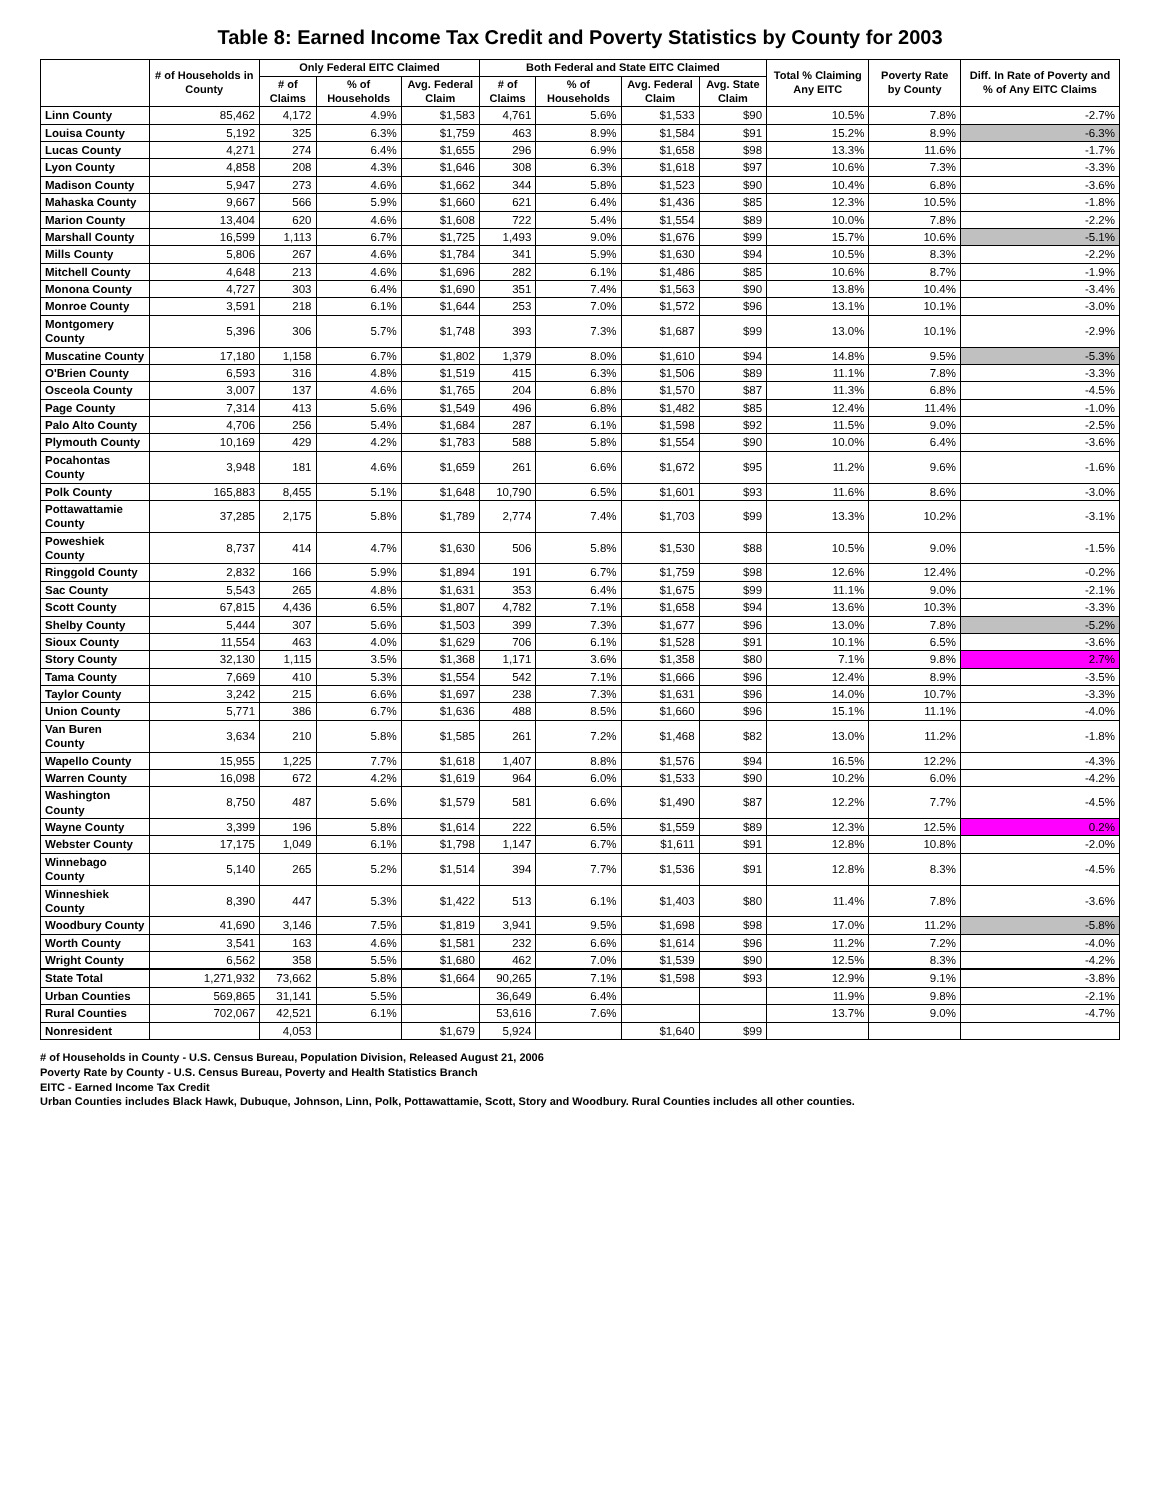Table 8: Earned Income Tax Credit and Poverty Statistics by County for 2003
| | # of Households in County | Only Federal EITC Claimed | | | Both Federal and State EITC Claimed | | | | Total % Claiming Any EITC | Poverty Rate by County | Diff. In Rate of Poverty and % of Any EITC Claims |
| --- | --- | --- | --- | --- | --- | --- | --- | --- | --- | --- | --- |
| | | # of Claims | % of Households | Avg. Federal Claim | # of Claims | % of Households | Avg. Federal Claim | Avg. State Claim | | | |
| Linn County | 85,462 | 4,172 | 4.9% | $1,583 | 4,761 | 5.6% | $1,533 | $90 | 10.5% | 7.8% | -2.7% |
| Louisa County | 5,192 | 325 | 6.3% | $1,759 | 463 | 8.9% | $1,584 | $91 | 15.2% | 8.9% | -6.3% |
| Lucas County | 4,271 | 274 | 6.4% | $1,655 | 296 | 6.9% | $1,658 | $98 | 13.3% | 11.6% | -1.7% |
| Lyon County | 4,858 | 208 | 4.3% | $1,646 | 308 | 6.3% | $1,618 | $97 | 10.6% | 7.3% | -3.3% |
| Madison County | 5,947 | 273 | 4.6% | $1,662 | 344 | 5.8% | $1,523 | $90 | 10.4% | 6.8% | -3.6% |
| Mahaska County | 9,667 | 566 | 5.9% | $1,660 | 621 | 6.4% | $1,436 | $85 | 12.3% | 10.5% | -1.8% |
| Marion County | 13,404 | 620 | 4.6% | $1,608 | 722 | 5.4% | $1,554 | $89 | 10.0% | 7.8% | -2.2% |
| Marshall County | 16,599 | 1,113 | 6.7% | $1,725 | 1,493 | 9.0% | $1,676 | $99 | 15.7% | 10.6% | -5.1% |
| Mills County | 5,806 | 267 | 4.6% | $1,784 | 341 | 5.9% | $1,630 | $94 | 10.5% | 8.3% | -2.2% |
| Mitchell County | 4,648 | 213 | 4.6% | $1,696 | 282 | 6.1% | $1,486 | $85 | 10.6% | 8.7% | -1.9% |
| Monona County | 4,727 | 303 | 6.4% | $1,690 | 351 | 7.4% | $1,563 | $90 | 13.8% | 10.4% | -3.4% |
| Monroe County | 3,591 | 218 | 6.1% | $1,644 | 253 | 7.0% | $1,572 | $96 | 13.1% | 10.1% | -3.0% |
| Montgomery County | 5,396 | 306 | 5.7% | $1,748 | 393 | 7.3% | $1,687 | $99 | 13.0% | 10.1% | -2.9% |
| Muscatine County | 17,180 | 1,158 | 6.7% | $1,802 | 1,379 | 8.0% | $1,610 | $94 | 14.8% | 9.5% | -5.3% |
| O'Brien County | 6,593 | 316 | 4.8% | $1,519 | 415 | 6.3% | $1,506 | $89 | 11.1% | 7.8% | -3.3% |
| Osceola County | 3,007 | 137 | 4.6% | $1,765 | 204 | 6.8% | $1,570 | $87 | 11.3% | 6.8% | -4.5% |
| Page County | 7,314 | 413 | 5.6% | $1,549 | 496 | 6.8% | $1,482 | $85 | 12.4% | 11.4% | -1.0% |
| Palo Alto County | 4,706 | 256 | 5.4% | $1,684 | 287 | 6.1% | $1,598 | $92 | 11.5% | 9.0% | -2.5% |
| Plymouth County | 10,169 | 429 | 4.2% | $1,783 | 588 | 5.8% | $1,554 | $90 | 10.0% | 6.4% | -3.6% |
| Pocahontas County | 3,948 | 181 | 4.6% | $1,659 | 261 | 6.6% | $1,672 | $95 | 11.2% | 9.6% | -1.6% |
| Polk County | 165,883 | 8,455 | 5.1% | $1,648 | 10,790 | 6.5% | $1,601 | $93 | 11.6% | 8.6% | -3.0% |
| Pottawattamie County | 37,285 | 2,175 | 5.8% | $1,789 | 2,774 | 7.4% | $1,703 | $99 | 13.3% | 10.2% | -3.1% |
| Poweshiek County | 8,737 | 414 | 4.7% | $1,630 | 506 | 5.8% | $1,530 | $88 | 10.5% | 9.0% | -1.5% |
| Ringgold County | 2,832 | 166 | 5.9% | $1,894 | 191 | 6.7% | $1,759 | $98 | 12.6% | 12.4% | -0.2% |
| Sac County | 5,543 | 265 | 4.8% | $1,631 | 353 | 6.4% | $1,675 | $99 | 11.1% | 9.0% | -2.1% |
| Scott County | 67,815 | 4,436 | 6.5% | $1,807 | 4,782 | 7.1% | $1,658 | $94 | 13.6% | 10.3% | -3.3% |
| Shelby County | 5,444 | 307 | 5.6% | $1,503 | 399 | 7.3% | $1,677 | $96 | 13.0% | 7.8% | -5.2% |
| Sioux County | 11,554 | 463 | 4.0% | $1,629 | 706 | 6.1% | $1,528 | $91 | 10.1% | 6.5% | -3.6% |
| Story County | 32,130 | 1,115 | 3.5% | $1,368 | 1,171 | 3.6% | $1,358 | $80 | 7.1% | 9.8% | 2.7% |
| Tama County | 7,669 | 410 | 5.3% | $1,554 | 542 | 7.1% | $1,666 | $96 | 12.4% | 8.9% | -3.5% |
| Taylor County | 3,242 | 215 | 6.6% | $1,697 | 238 | 7.3% | $1,631 | $96 | 14.0% | 10.7% | -3.3% |
| Union County | 5,771 | 386 | 6.7% | $1,636 | 488 | 8.5% | $1,660 | $96 | 15.1% | 11.1% | -4.0% |
| Van Buren County | 3,634 | 210 | 5.8% | $1,585 | 261 | 7.2% | $1,468 | $82 | 13.0% | 11.2% | -1.8% |
| Wapello County | 15,955 | 1,225 | 7.7% | $1,618 | 1,407 | 8.8% | $1,576 | $94 | 16.5% | 12.2% | -4.3% |
| Warren County | 16,098 | 672 | 4.2% | $1,619 | 964 | 6.0% | $1,533 | $90 | 10.2% | 6.0% | -4.2% |
| Washington County | 8,750 | 487 | 5.6% | $1,579 | 581 | 6.6% | $1,490 | $87 | 12.2% | 7.7% | -4.5% |
| Wayne County | 3,399 | 196 | 5.8% | $1,614 | 222 | 6.5% | $1,559 | $89 | 12.3% | 12.5% | 0.2% |
| Webster County | 17,175 | 1,049 | 6.1% | $1,798 | 1,147 | 6.7% | $1,611 | $91 | 12.8% | 10.8% | -2.0% |
| Winnebago County | 5,140 | 265 | 5.2% | $1,514 | 394 | 7.7% | $1,536 | $91 | 12.8% | 8.3% | -4.5% |
| Winneshiek County | 8,390 | 447 | 5.3% | $1,422 | 513 | 6.1% | $1,403 | $80 | 11.4% | 7.8% | -3.6% |
| Woodbury County | 41,690 | 3,146 | 7.5% | $1,819 | 3,941 | 9.5% | $1,698 | $98 | 17.0% | 11.2% | -5.8% |
| Worth County | 3,541 | 163 | 4.6% | $1,581 | 232 | 6.6% | $1,614 | $96 | 11.2% | 7.2% | -4.0% |
| Wright County | 6,562 | 358 | 5.5% | $1,680 | 462 | 7.0% | $1,539 | $90 | 12.5% | 8.3% | -4.2% |
| State Total | 1,271,932 | 73,662 | 5.8% | $1,664 | 90,265 | 7.1% | $1,598 | $93 | 12.9% | 9.1% | -3.8% |
| Urban Counties | 569,865 | 31,141 | 5.5% | | 36,649 | 6.4% | | | 11.9% | 9.8% | -2.1% |
| Rural Counties | 702,067 | 42,521 | 6.1% | | 53,616 | 7.6% | | | 13.7% | 9.0% | -4.7% |
| Nonresident | | 4,053 | | $1,679 | 5,924 | | $1,640 | $99 | | | |
# of Households in County - U.S. Census Bureau, Population Division, Released August 21, 2006
Poverty Rate by County - U.S. Census Bureau, Poverty and Health Statistics Branch
EITC - Earned Income Tax Credit
Urban Counties includes Black Hawk, Dubuque, Johnson, Linn, Polk, Pottawattamie, Scott, Story and Woodbury. Rural Counties includes all other counties.